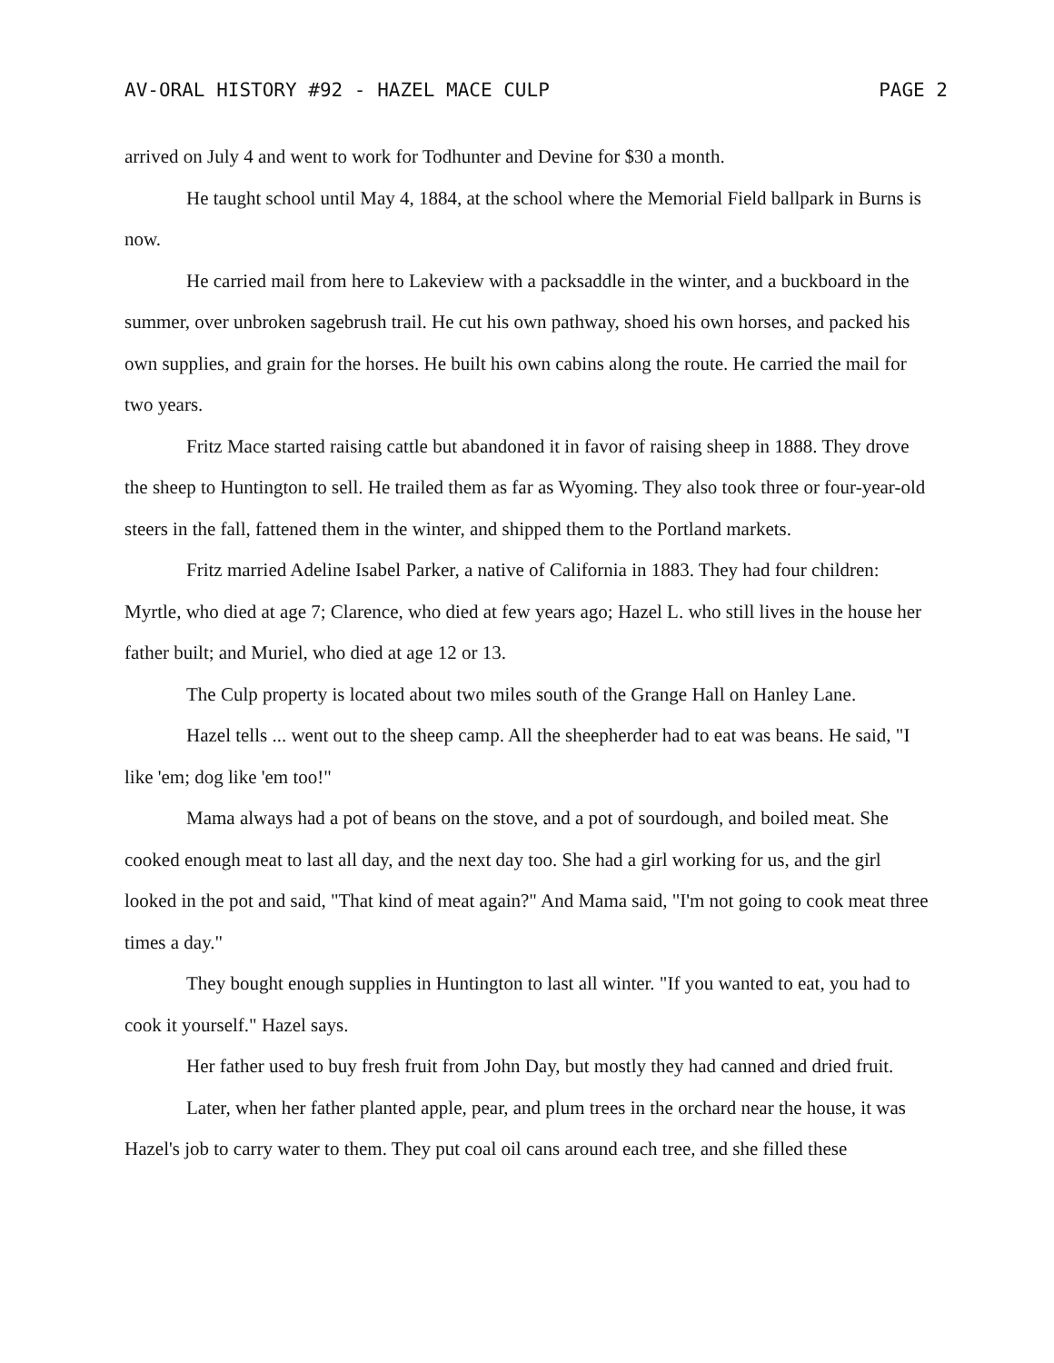AV-ORAL HISTORY #92 - HAZEL MACE CULP PAGE 2
arrived on July 4 and went to work for Todhunter and Devine for $30 a month.
He taught school until May 4, 1884, at the school where the Memorial Field ballpark in Burns is now.
He carried mail from here to Lakeview with a packsaddle in the winter, and a buckboard in the summer, over unbroken sagebrush trail. He cut his own pathway, shoed his own horses, and packed his own supplies, and grain for the horses. He built his own cabins along the route. He carried the mail for two years.
Fritz Mace started raising cattle but abandoned it in favor of raising sheep in 1888. They drove the sheep to Huntington to sell. He trailed them as far as Wyoming. They also took three or four-year-old steers in the fall, fattened them in the winter, and shipped them to the Portland markets.
Fritz married Adeline Isabel Parker, a native of California in 1883. They had four children: Myrtle, who died at age 7; Clarence, who died at few years ago; Hazel L. who still lives in the house her father built; and Muriel, who died at age 12 or 13.
The Culp property is located about two miles south of the Grange Hall on Hanley Lane.
Hazel tells ... went out to the sheep camp. All the sheepherder had to eat was beans. He said, "I like 'em; dog like 'em too!"
Mama always had a pot of beans on the stove, and a pot of sourdough, and boiled meat. She cooked enough meat to last all day, and the next day too. She had a girl working for us, and the girl looked in the pot and said, "That kind of meat again?" And Mama said, "I'm not going to cook meat three times a day."
They bought enough supplies in Huntington to last all winter. "If you wanted to eat, you had to cook it yourself." Hazel says.
Her father used to buy fresh fruit from John Day, but mostly they had canned and dried fruit.
Later, when her father planted apple, pear, and plum trees in the orchard near the house, it was Hazel's job to carry water to them. They put coal oil cans around each tree, and she filled these